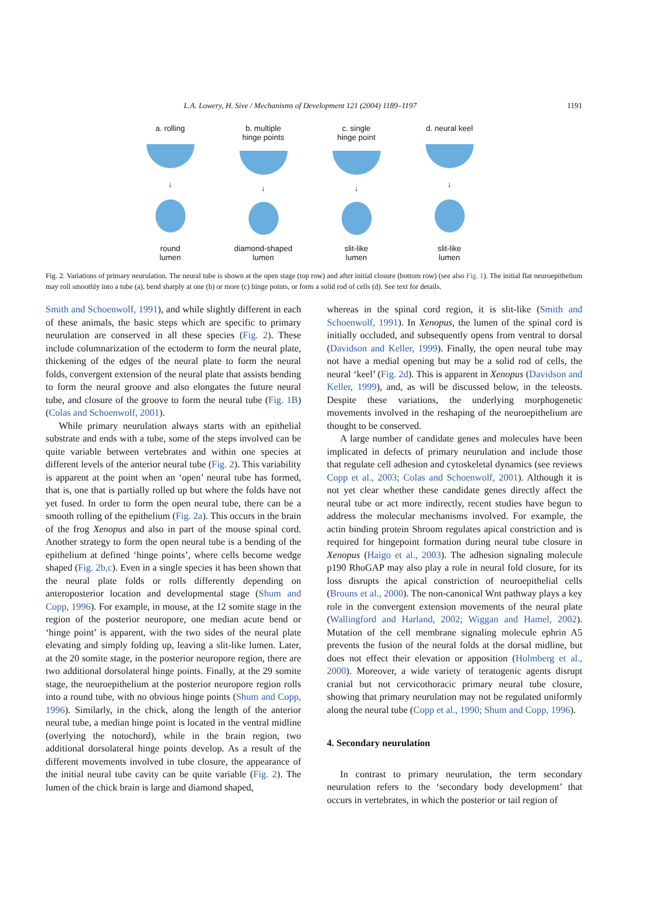L.A. Lowery, H. Sive / Mechanisms of Development 121 (2004) 1189–1197 1191
a. rolling
↓
round
lumen
b. multiple
hinge points
↓
diamond-shaped
lumen
c. single
hinge point
↓
slit-like
lumen
d. neural keel
↓
slit-like
lumen
Fig. 2. Variations of primary neurulation. The neural tube is shown at the open stage (top row) and after initial closure (bottom row) (see also Fig. 1). The initial flat neuroepithelium may roll smoothly into a tube (a), bend sharply at one (b) or more (c) hinge points, or form a solid rod of cells (d). See text for details.
Smith and Schoenwolf, 1991), and while slightly different in each of these animals, the basic steps which are specific to primary neurulation are conserved in all these species (Fig. 2). These include columnarization of the ectoderm to form the neural plate, thickening of the edges of the neural plate to form the neural folds, convergent extension of the neural plate that assists bending to form the neural groove and also elongates the future neural tube, and closure of the groove to form the neural tube (Fig. 1B) (Colas and Schoenwolf, 2001).
While primary neurulation always starts with an epithelial substrate and ends with a tube, some of the steps involved can be quite variable between vertebrates and within one species at different levels of the anterior neural tube (Fig. 2). This variability is apparent at the point when an ‘open’ neural tube has formed, that is, one that is partially rolled up but where the folds have not yet fused. In order to form the open neural tube, there can be a smooth rolling of the epithelium (Fig. 2a). This occurs in the brain of the frog Xenopus and also in part of the mouse spinal cord. Another strategy to form the open neural tube is a bending of the epithelium at defined ‘hinge points’, where cells become wedge shaped (Fig. 2b,c). Even in a single species it has been shown that the neural plate folds or rolls differently depending on anteroposterior location and developmental stage (Shum and Copp, 1996). For example, in mouse, at the 12 somite stage in the region of the posterior neuropore, one median acute bend or ‘hinge point’ is apparent, with the two sides of the neural plate elevating and simply folding up, leaving a slit-like lumen. Later, at the 20 somite stage, in the posterior neuropore region, there are two additional dorsolateral hinge points. Finally, at the 29 somite stage, the neuroepithelium at the posterior neuropore region rolls into a round tube, with no obvious hinge points (Shum and Copp, 1996). Similarly, in the chick, along the length of the anterior neural tube, a median hinge point is located in the ventral midline (overlying the notochord), while in the brain region, two additional dorsolateral hinge points develop. As a result of the different movements involved in tube closure, the appearance of the initial neural tube cavity can be quite variable (Fig. 2). The lumen of the chick brain is large and diamond shaped,
whereas in the spinal cord region, it is slit-like (Smith and Schoenwolf, 1991). In Xenopus, the lumen of the spinal cord is initially occluded, and subsequently opens from ventral to dorsal (Davidson and Keller, 1999). Finally, the open neural tube may not have a medial opening but may be a solid rod of cells, the neural ‘keel’ (Fig. 2d). This is apparent in Xenopus (Davidson and Keller, 1999), and, as will be discussed below, in the teleosts. Despite these variations, the underlying morphogenetic movements involved in the reshaping of the neuroepithelium are thought to be conserved.
A large number of candidate genes and molecules have been implicated in defects of primary neurulation and include those that regulate cell adhesion and cytoskeletal dynamics (see reviews Copp et al., 2003; Colas and Schoenwolf, 2001). Although it is not yet clear whether these candidate genes directly affect the neural tube or act more indirectly, recent studies have begun to address the molecular mechanisms involved. For example, the actin binding protein Shroom regulates apical constriction and is required for hingepoint formation during neural tube closure in Xenopus (Haigo et al., 2003). The adhesion signaling molecule p190 RhoGAP may also play a role in neural fold closure, for its loss disrupts the apical constriction of neuroepithelial cells (Brouns et al., 2000). The non-canonical Wnt pathway plays a key role in the convergent extension movements of the neural plate (Wallingford and Harland, 2002; Wiggan and Hamel, 2002). Mutation of the cell membrane signaling molecule ephrin A5 prevents the fusion of the neural folds at the dorsal midline, but does not effect their elevation or apposition (Holmberg et al., 2000). Moreover, a wide variety of teratogenic agents disrupt cranial but not cervicothoracic primary neural tube closure, showing that primary neurulation may not be regulated uniformly along the neural tube (Copp et al., 1990; Shum and Copp, 1996).
4. Secondary neurulation
In contrast to primary neurulation, the term secondary neurulation refers to the ‘secondary body development’ that occurs in vertebrates, in which the posterior or tail region of